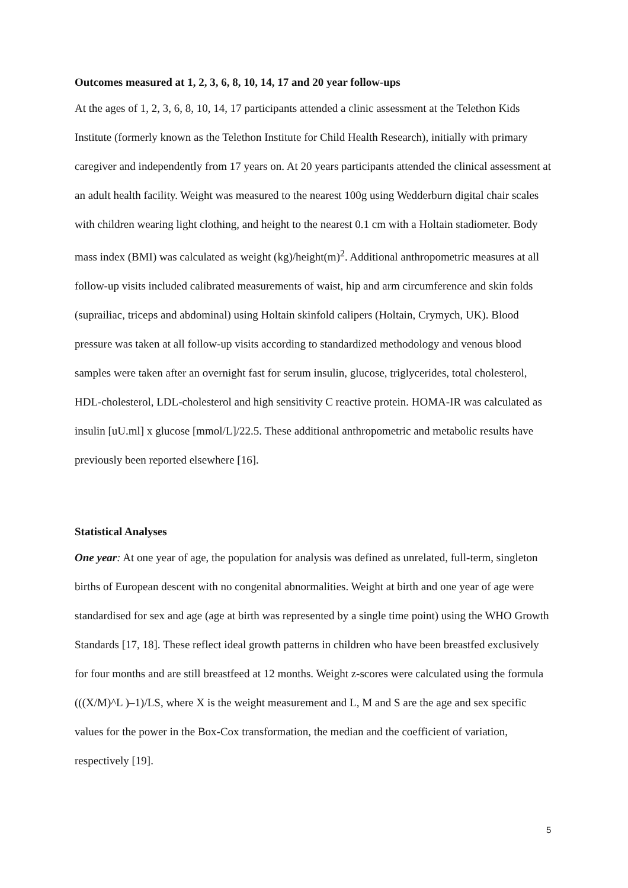Outcomes measured at 1, 2, 3, 6, 8, 10, 14, 17 and 20 year follow-ups
At the ages of 1, 2, 3, 6, 8, 10, 14, 17 participants attended a clinic assessment at the Telethon Kids Institute (formerly known as the Telethon Institute for Child Health Research), initially with primary caregiver and independently from 17 years on. At 20 years participants attended the clinical assessment at an adult health facility. Weight was measured to the nearest 100g using Wedderburn digital chair scales with children wearing light clothing, and height to the nearest 0.1 cm with a Holtain stadiometer. Body mass index (BMI) was calculated as weight (kg)/height(m)<sup>2</sup>. Additional anthropometric measures at all follow-up visits included calibrated measurements of waist, hip and arm circumference and skin folds (suprailiac, triceps and abdominal) using Holtain skinfold calipers (Holtain, Crymych, UK). Blood pressure was taken at all follow-up visits according to standardized methodology and venous blood samples were taken after an overnight fast for serum insulin, glucose, triglycerides, total cholesterol, HDL-cholesterol, LDL-cholesterol and high sensitivity C reactive protein. HOMA-IR was calculated as insulin [uU.ml] x glucose [mmol/L]/22.5. These additional anthropometric and metabolic results have previously been reported elsewhere [16].
Statistical Analyses
One year: At one year of age, the population for analysis was defined as unrelated, full-term, singleton births of European descent with no congenital abnormalities. Weight at birth and one year of age were standardised for sex and age (age at birth was represented by a single time point) using the WHO Growth Standards [17, 18]. These reflect ideal growth patterns in children who have been breastfed exclusively for four months and are still breastfeed at 12 months. Weight z-scores were calculated using the formula (((X/M)^L )–1)/LS, where X is the weight measurement and L, M and S are the age and sex specific values for the power in the Box-Cox transformation, the median and the coefficient of variation, respectively [19].
5